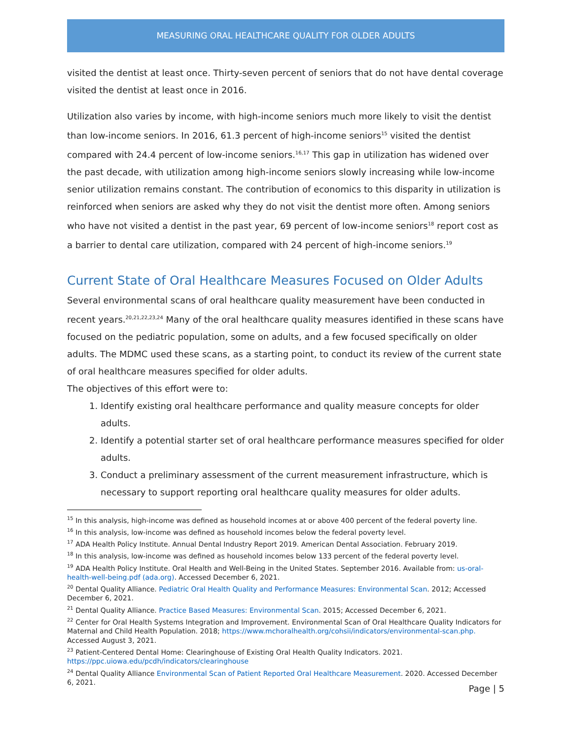MEASURING ORAL HEALTHCARE QUALITY FOR OLDER ADULTS
visited the dentist at least once. Thirty-seven percent of seniors that do not have dental coverage visited the dentist at least once in 2016.
Utilization also varies by income, with high-income seniors much more likely to visit the dentist than low-income seniors. In 2016, 61.3 percent of high-income seniors<sup>15</sup> visited the dentist compared with 24.4 percent of low-income seniors.<sup>16,17</sup> This gap in utilization has widened over the past decade, with utilization among high-income seniors slowly increasing while low-income senior utilization remains constant. The contribution of economics to this disparity in utilization is reinforced when seniors are asked why they do not visit the dentist more often. Among seniors who have not visited a dentist in the past year, 69 percent of low-income seniors<sup>18</sup> report cost as a barrier to dental care utilization, compared with 24 percent of high-income seniors.<sup>19</sup>
Current State of Oral Healthcare Measures Focused on Older Adults
Several environmental scans of oral healthcare quality measurement have been conducted in recent years.<sup>20,21,22,23,24</sup> Many of the oral healthcare quality measures identified in these scans have focused on the pediatric population, some on adults, and a few focused specifically on older adults. The MDMC used these scans, as a starting point, to conduct its review of the current state of oral healthcare measures specified for older adults.
The objectives of this effort were to:
1. Identify existing oral healthcare performance and quality measure concepts for older adults.
2. Identify a potential starter set of oral healthcare performance measures specified for older adults.
3. Conduct a preliminary assessment of the current measurement infrastructure, which is necessary to support reporting oral healthcare quality measures for older adults.
<sup>15</sup> In this analysis, high-income was defined as household incomes at or above 400 percent of the federal poverty line.
<sup>16</sup> In this analysis, low-income was defined as household incomes below the federal poverty level.
<sup>17</sup> ADA Health Policy Institute. Annual Dental Industry Report 2019. American Dental Association. February 2019.
<sup>18</sup> In this analysis, low-income was defined as household incomes below 133 percent of the federal poverty level.
<sup>19</sup> ADA Health Policy Institute. Oral Health and Well-Being in the United States. September 2016. Available from: us-oral-health-well-being.pdf (ada.org). Accessed December 6, 2021.
<sup>20</sup> Dental Quality Alliance. Pediatric Oral Health Quality and Performance Measures: Environmental Scan. 2012; Accessed December 6, 2021.
<sup>21</sup> Dental Quality Alliance. Practice Based Measures: Environmental Scan. 2015; Accessed December 6, 2021.
<sup>22</sup> Center for Oral Health Systems Integration and Improvement. Environmental Scan of Oral Healthcare Quality Indicators for Maternal and Child Health Population. 2018; https://www.mchoralhealth.org/cohsii/indicators/environmental-scan.php. Accessed August 3, 2021.
<sup>23</sup> Patient-Centered Dental Home: Clearinghouse of Existing Oral Health Quality Indicators. 2021. https://ppc.uiowa.edu/pcdh/indicators/clearinghouse
<sup>24</sup> Dental Quality Alliance Environmental Scan of Patient Reported Oral Healthcare Measurement. 2020. Accessed December 6, 2021.
Page | 5